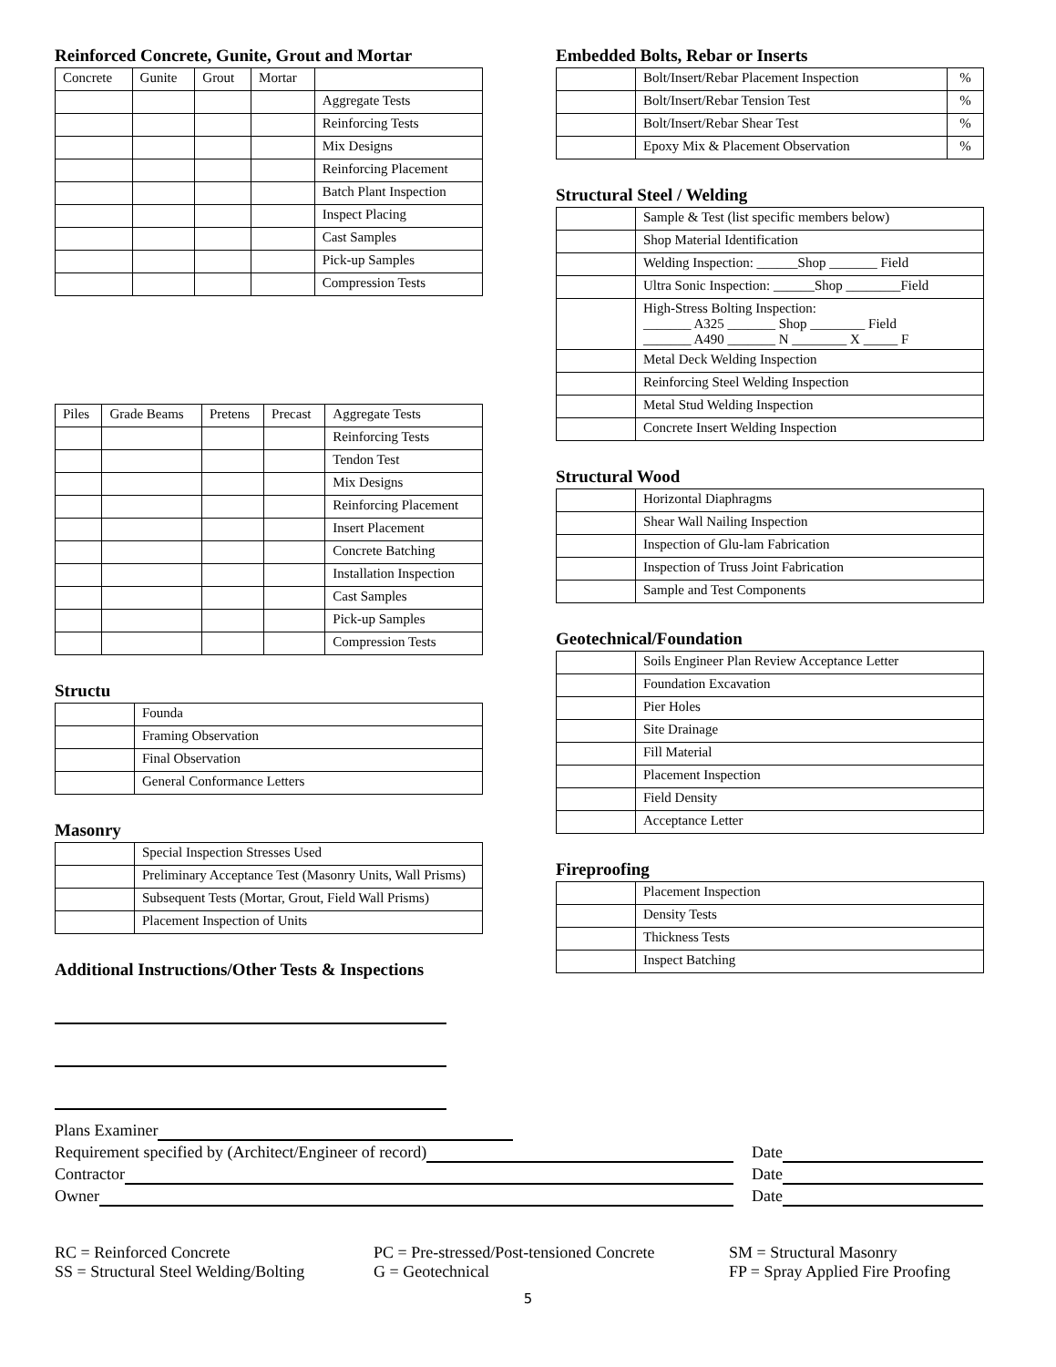Reinforced Concrete, Gunite, Grout and Mortar
| Concrete | Gunite | Grout | Mortar | |
| | | | | Aggregate Tests |
| | | | | Reinforcing Tests |
| | | | | Mix Designs |
| | | | | Reinforcing Placement |
| | | | | Batch Plant Inspection |
| | | | | Inspect Placing |
| | | | | Cast Samples |
| | | | | Pick-up Samples |
| | | | | Compression Tests |
| Piles | Grade Beams | Pretens | Precast | Aggregate Tests |
| | | | | Reinforcing Tests |
| | | | | Tendon Test |
| | | | | Mix Designs |
| | | | | Reinforcing Placement |
| | | | | Insert Placement |
| | | | | Concrete Batching |
| | | | | Installation Inspection |
| | | | | Cast Samples |
| | | | | Pick-up Samples |
| | | | | Compression Tests |
Structu
| | Founda |
| | Framing Observation |
| | Final Observation |
| | General Conformance Letters |
Masonry
| | Special Inspection Stresses Used |
| | Preliminary Acceptance Test (Masonry Units, Wall Prisms) |
| | Subsequent Tests (Mortar, Grout, Field Wall Prisms) |
| | Placement Inspection of Units |
Additional Instructions/Other Tests & Inspections
Embedded Bolts, Rebar or Inserts
| | Bolt/Insert/Rebar Placement Inspection | % |
| | Bolt/Insert/Rebar Tension Test | % |
| | Bolt/Insert/Rebar Shear Test | % |
| | Epoxy Mix & Placement Observation | % |
Structural Steel / Welding
| | Sample & Test (list specific members below) |
| | Shop Material Identification |
| | Welding Inspection: ______Shop _______ Field |
| | Ultra Sonic Inspection: ______Shop ________Field |
| | High-Stress Bolting Inspection: _______ A325 _______ Shop ________ Field _______ A490 _______ N ________ X _____ F |
| | Metal Deck Welding Inspection |
| | Reinforcing Steel Welding Inspection |
| | Metal Stud Welding Inspection |
| | Concrete Insert Welding Inspection |
Structural Wood
| | Horizontal Diaphragms |
| | Shear Wall Nailing Inspection |
| | Inspection of Glu-lam Fabrication |
| | Inspection of Truss Joint Fabrication |
| | Sample and Test Components |
Geotechnical/Foundation
| | Soils Engineer Plan Review Acceptance Letter |
| | Foundation Excavation |
| | Pier Holes |
| | Site Drainage |
| | Fill Material |
| | Placement Inspection |
| | Field Density |
| | Acceptance Letter |
Fireproofing
| | Placement Inspection |
| | Density Tests |
| | Thickness Tests |
| | Inspect Batching |
Plans Examiner
Requirement specified by (Architect/Engineer of record) Date
Contractor Date
Owner Date
RC = Reinforced Concrete
PC = Pre-stressed/Post-tensioned Concrete
SM = Structural Masonry
SS = Structural Steel Welding/Bolting
G = Geotechnical
FP = Spray Applied Fire Proofing
5